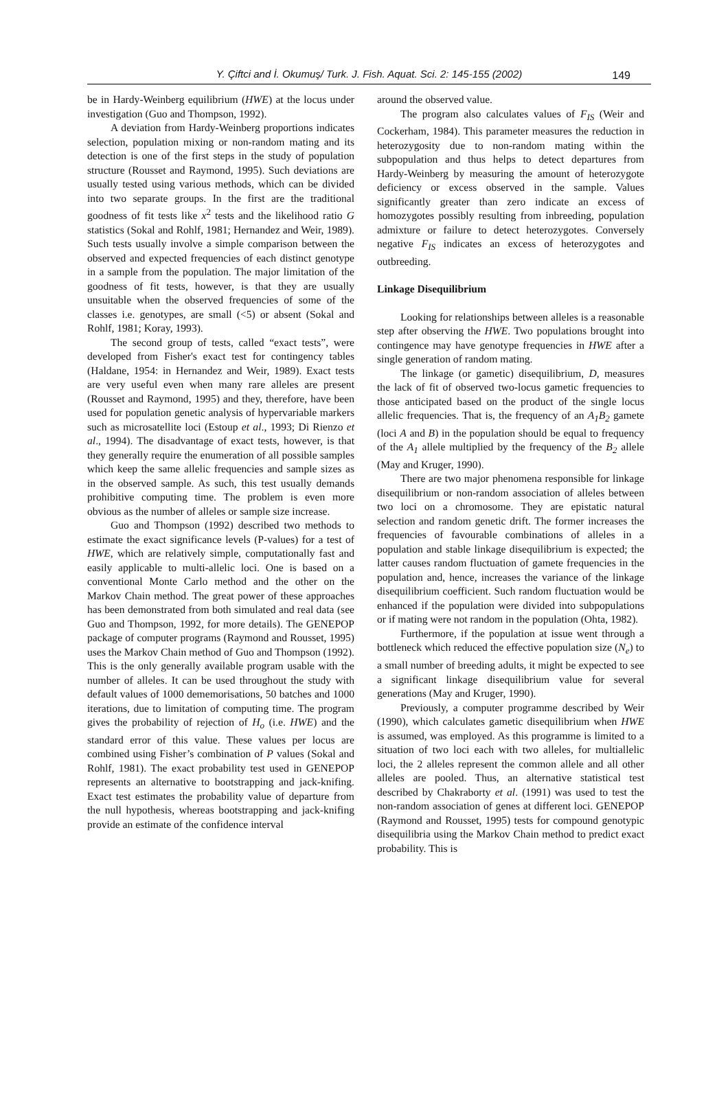Y. Çiftci and İ. Okumuş/ Turk. J. Fish. Aquat. Sci. 2: 145-155 (2002) 149
be in Hardy-Weinberg equilibrium (HWE) at the locus under investigation (Guo and Thompson, 1992).
A deviation from Hardy-Weinberg proportions indicates selection, population mixing or non-random mating and its detection is one of the first steps in the study of population structure (Rousset and Raymond, 1995). Such deviations are usually tested using various methods, which can be divided into two separate groups. In the first are the traditional goodness of fit tests like x<sup>2</sup> tests and the likelihood ratio G statistics (Sokal and Rohlf, 1981; Hernandez and Weir, 1989). Such tests usually involve a simple comparison between the observed and expected frequencies of each distinct genotype in a sample from the population. The major limitation of the goodness of fit tests, however, is that they are usually unsuitable when the observed frequencies of some of the classes i.e. genotypes, are small (<5) or absent (Sokal and Rohlf, 1981; Koray, 1993).
The second group of tests, called “exact tests”, were developed from Fisher's exact test for contingency tables (Haldane, 1954: in Hernandez and Weir, 1989). Exact tests are very useful even when many rare alleles are present (Rousset and Raymond, 1995) and they, therefore, have been used for population genetic analysis of hypervariable markers such as microsatellite loci (Estoup et al., 1993; Di Rienzo et al., 1994). The disadvantage of exact tests, however, is that they generally require the enumeration of all possible samples which keep the same allelic frequencies and sample sizes as in the observed sample. As such, this test usually demands prohibitive computing time. The problem is even more obvious as the number of alleles or sample size increase.
Guo and Thompson (1992) described two methods to estimate the exact significance levels (P-values) for a test of HWE, which are relatively simple, computationally fast and easily applicable to multi-allelic loci. One is based on a conventional Monte Carlo method and the other on the Markov Chain method. The great power of these approaches has been demonstrated from both simulated and real data (see Guo and Thompson, 1992, for more details). The GENEPOP package of computer programs (Raymond and Rousset, 1995) uses the Markov Chain method of Guo and Thompson (1992). This is the only generally available program usable with the number of alleles. It can be used throughout the study with default values of 1000 dememorisations, 50 batches and 1000 iterations, due to limitation of computing time. The program gives the probability of rejection of H<sub>o</sub> (i.e. HWE) and the standard error of this value. These values per locus are combined using Fisher’s combination of P values (Sokal and Rohlf, 1981). The exact probability test used in GENEPOP represents an alternative to bootstrapping and jack-knifing. Exact test estimates the probability value of departure from the null hypothesis, whereas bootstrapping and jack-knifing provide an estimate of the confidence interval
around the observed value.
The program also calculates values of F<sub>IS</sub> (Weir and Cockerham, 1984). This parameter measures the reduction in heterozygosity due to non-random mating within the subpopulation and thus helps to detect departures from Hardy-Weinberg by measuring the amount of heterozygote deficiency or excess observed in the sample. Values significantly greater than zero indicate an excess of homozygotes possibly resulting from inbreeding, population admixture or failure to detect heterozygotes. Conversely negative F<sub>IS</sub> indicates an excess of heterozygotes and outbreeding.
Linkage Disequilibrium
Looking for relationships between alleles is a reasonable step after observing the HWE. Two populations brought into contingence may have genotype frequencies in HWE after a single generation of random mating.
The linkage (or gametic) disequilibrium, D, measures the lack of fit of observed two-locus gametic frequencies to those anticipated based on the product of the single locus allelic frequencies. That is, the frequency of an A<sub>1</sub>B<sub>2</sub> gamete (loci A and B) in the population should be equal to frequency of the A<sub>1</sub> allele multiplied by the frequency of the B<sub>2</sub> allele (May and Kruger, 1990).
There are two major phenomena responsible for linkage disequilibrium or non-random association of alleles between two loci on a chromosome. They are epistatic natural selection and random genetic drift. The former increases the frequencies of favourable combinations of alleles in a population and stable linkage disequilibrium is expected; the latter causes random fluctuation of gamete frequencies in the population and, hence, increases the variance of the linkage disequilibrium coefficient. Such random fluctuation would be enhanced if the population were divided into subpopulations or if mating were not random in the population (Ohta, 1982).
Furthermore, if the population at issue went through a bottleneck which reduced the effective population size (N<sub>e</sub>) to a small number of breeding adults, it might be expected to see a significant linkage disequilibrium value for several generations (May and Kruger, 1990).
Previously, a computer programme described by Weir (1990), which calculates gametic disequilibrium when HWE is assumed, was employed. As this programme is limited to a situation of two loci each with two alleles, for multiallelic loci, the 2 alleles represent the common allele and all other alleles are pooled. Thus, an alternative statistical test described by Chakraborty et al. (1991) was used to test the non-random association of genes at different loci. GENEPOP (Raymond and Rousset, 1995) tests for compound genotypic disequilibria using the Markov Chain method to predict exact probability. This is